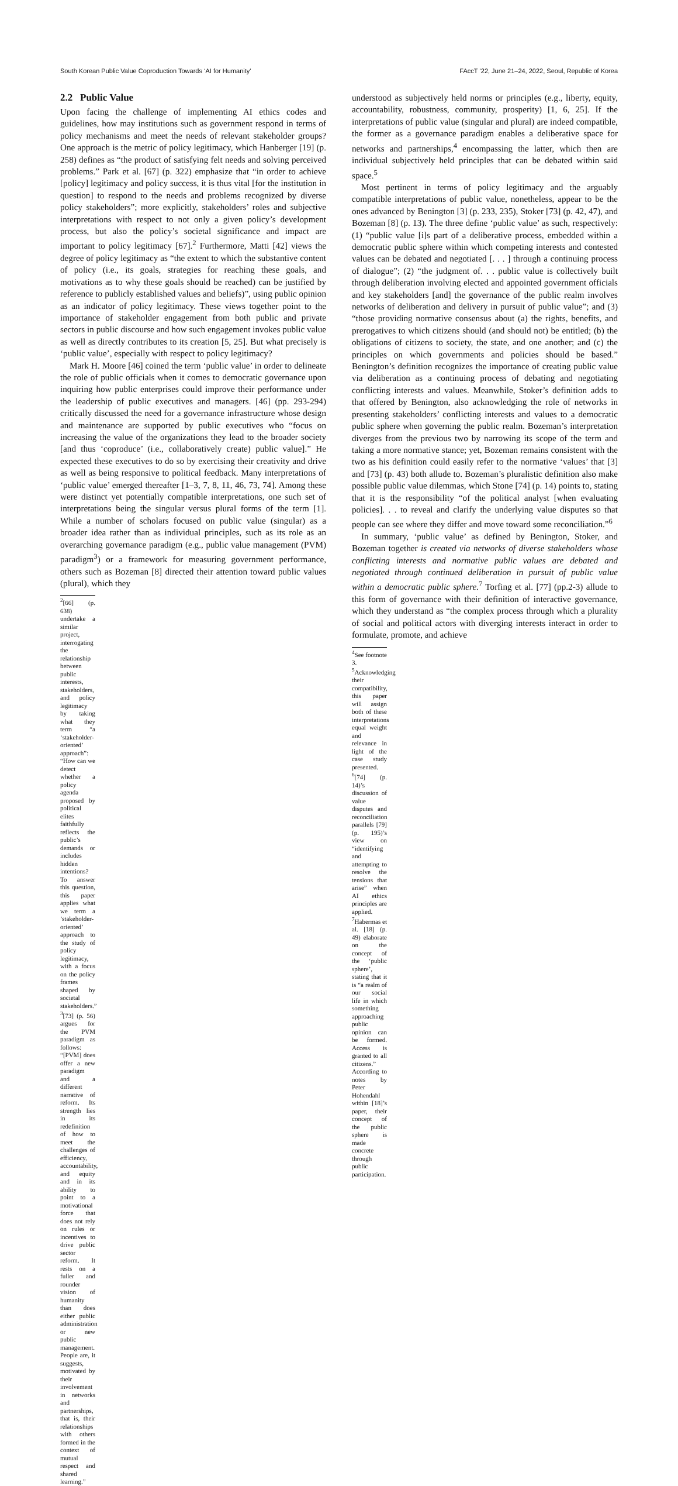South Korean Public Value Coproduction Towards ‘AI for Humanity’ FAccT ’22, June 21–24, 2022, Seoul, Republic of Korea
2.2 Public Value
Upon facing the challenge of implementing AI ethics codes and guidelines, how may institutions such as government respond in terms of policy mechanisms and meet the needs of relevant stakeholder groups? One approach is the metric of policy legitimacy, which Hanberger [19] (p. 258) defines as “the product of satisfying felt needs and solving perceived problems.” Park et al. [67] (p. 322) emphasize that “in order to achieve [policy] legitimacy and policy success, it is thus vital [for the institution in question] to respond to the needs and problems recognized by diverse policy stakeholders”; more explicitly, stakeholders’ roles and subjective interpretations with respect to not only a given policy’s development process, but also the policy’s societal significance and impact are important to policy legitimacy [67].<sup>2</sup> Furthermore, Matti [42] views the degree of policy legitimacy as “the extent to which the substantive content of policy (i.e., its goals, strategies for reaching these goals, and motivations as to why these goals should be reached) can be justified by reference to publicly established values and beliefs)”, using public opinion as an indicator of policy legitimacy. These views together point to the importance of stakeholder engagement from both public and private sectors in public discourse and how such engagement invokes public value as well as directly contributes to its creation [5, 25]. But what precisely is ‘public value’, especially with respect to policy legitimacy?
Mark H. Moore [46] coined the term ‘public value’ in order to delineate the role of public officials when it comes to democratic governance upon inquiring how public enterprises could improve their performance under the leadership of public executives and managers. [46] (pp. 293-294) critically discussed the need for a governance infrastructure whose design and maintenance are supported by public executives who “focus on increasing the value of the organizations they lead to the broader society [and thus ‘coproduce’ (i.e., collaboratively create) public value].” He expected these executives to do so by exercising their creativity and drive as well as being responsive to political feedback. Many interpretations of ‘public value’ emerged thereafter [1–3, 7, 8, 11, 46, 73, 74]. Among these were distinct yet potentially compatible interpretations, one such set of interpretations being the singular versus plural forms of the term [1]. While a number of scholars focused on public value (singular) as a broader idea rather than as individual principles, such as its role as an overarching governance paradigm (e.g., public value management (PVM) paradigm<sup>3</sup>) or a framework for measuring government performance, others such as Bozeman [8] directed their attention toward public values (plural), which they
<sup>2</sup> [66] (p. 638) undertake a similar project, interrogating the relationship between public interests, stakeholders, and policy legitimacy by taking what they term “a ‘stakeholder-oriented’ approach”:
“How can we detect whether a policy agenda proposed by political elites faithfully reflects the public’s demands or includes hidden intentions? To answer this question, this paper applies what we term a ’stakeholder-oriented’ approach to the study of policy legitimacy, with a focus on the policy frames shaped by societal stakeholders.”
<sup>3</sup> [73] (p. 56) argues for the PVM paradigm as follows:
“[PVM] does offer a new paradigm and a different narrative of reform. Its strength lies in its redefinition of how to meet the challenges of efficiency, accountability, and equity and in its ability to point to a motivational force that does not rely on rules or incentives to drive public sector reform. It rests on a fuller and rounder vision of humanity than does either public administration or new public management. People are, it suggests, motivated by their involvement in networks and partnerships, that is, their relationships with others formed in the context of mutual respect and shared learning.”
understood as subjectively held norms or principles (e.g., liberty, equity, accountability, robustness, community, prosperity) [1, 6, 25]. If the interpretations of public value (singular and plural) are indeed compatible, the former as a governance paradigm enables a deliberative space for networks and partnerships,<sup>4</sup> encompassing the latter, which then are individual subjectively held principles that can be debated within said space.<sup>5</sup>
Most pertinent in terms of policy legitimacy and the arguably compatible interpretations of public value, nonetheless, appear to be the ones advanced by Benington [3] (p. 233, 235), Stoker [73] (p. 42, 47), and Bozeman [8] (p. 13). The three define ‘public value’ as such, respectively: (1) “public value [i]s part of a deliberative process, embedded within a democratic public sphere within which competing interests and contested values can be debated and negotiated [. . . ] through a continuing process of dialogue”; (2) “the judgment of. . . public value is collectively built through deliberation involving elected and appointed government officials and key stakeholders [and] the governance of the public realm involves networks of deliberation and delivery in pursuit of public value”; and (3) “those providing normative consensus about (a) the rights, benefits, and prerogatives to which citizens should (and should not) be entitled; (b) the obligations of citizens to society, the state, and one another; and (c) the principles on which governments and policies should be based.” Benington’s definition recognizes the importance of creating public value via deliberation as a continuing process of debating and negotiating conflicting interests and values. Meanwhile, Stoker’s definition adds to that offered by Benington, also acknowledging the role of networks in presenting stakeholders’ conflicting interests and values to a democratic public sphere when governing the public realm. Bozeman’s interpretation diverges from the previous two by narrowing its scope of the term and taking a more normative stance; yet, Bozeman remains consistent with the two as his definition could easily refer to the normative ‘values’ that [3] and [73] (p. 43) both allude to. Bozeman’s pluralistic definition also make possible public value dilemmas, which Stone [74] (p. 14) points to, stating that it is the responsibility “of the political analyst [when evaluating policies]. . . to reveal and clarify the underlying value disputes so that people can see where they differ and move toward some reconciliation.”<sup>6</sup>
In summary, ‘public value’ as defined by Benington, Stoker, and Bozeman together is created via networks of diverse stakeholders whose conflicting interests and normative public values are debated and negotiated through continued deliberation in pursuit of public value within a democratic public sphere.<sup>7</sup> Torfing et al. [77] (pp.2-3) allude to this form of governance with their definition of interactive governance, which they understand as “the complex process through which a plurality of social and political actors with diverging interests interact in order to formulate, promote, and achieve
<sup>4</sup> See footnote 3.
<sup>5</sup> Acknowledging their compatibility, this paper will assign both of these interpretations equal weight and relevance in light of the case study presented.
<sup>6</sup> [74] (p. 14)’s discussion of value disputes and reconciliation parallels [79] (p. 195)’s view on “identifying and attempting to resolve the tensions that arise” when AI ethics principles are applied.
<sup>7</sup> Habermas et al. [18] (p. 49) elaborate on the concept of the ‘public sphere’, stating that it is “a realm of our social life in which something approaching public opinion can be formed. Access is granted to all citizens.” According to notes by Peter Hohendahl within [18]’s paper, their concept of the public sphere is made concrete through public participation.